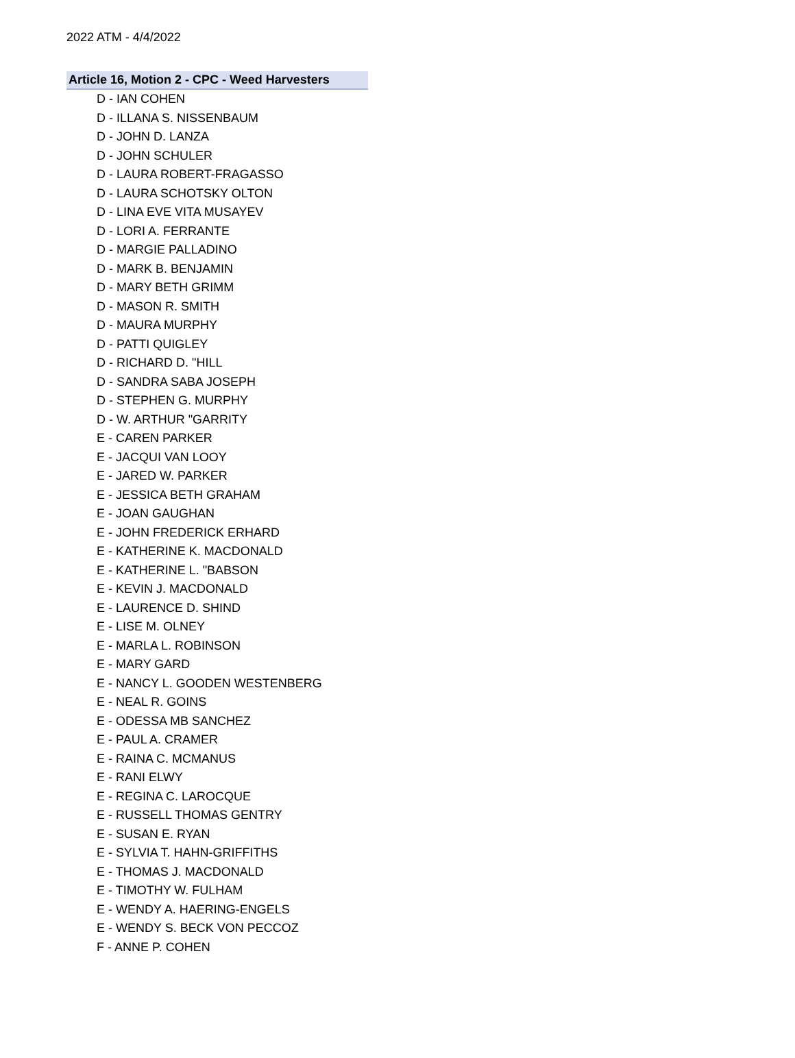2022 ATM - 4/4/2022
Article 16, Motion 2 - CPC - Weed Harvesters
D - IAN COHEN
D - ILLANA S. NISSENBAUM
D - JOHN D. LANZA
D - JOHN SCHULER
D - LAURA ROBERT-FRAGASSO
D - LAURA SCHOTSKY OLTON
D - LINA EVE VITA MUSAYEV
D - LORI A. FERRANTE
D - MARGIE PALLADINO
D - MARK B. BENJAMIN
D - MARY BETH GRIMM
D - MASON R. SMITH
D - MAURA MURPHY
D - PATTI QUIGLEY
D - RICHARD D. "HILL
D - SANDRA SABA JOSEPH
D - STEPHEN G. MURPHY
D - W. ARTHUR "GARRITY
E - CAREN PARKER
E - JACQUI VAN LOOY
E - JARED W. PARKER
E - JESSICA BETH GRAHAM
E - JOAN GAUGHAN
E - JOHN FREDERICK ERHARD
E - KATHERINE K. MACDONALD
E - KATHERINE L. "BABSON
E - KEVIN J. MACDONALD
E - LAURENCE D. SHIND
E - LISE M. OLNEY
E - MARLA L. ROBINSON
E - MARY GARD
E - NANCY L. GOODEN WESTENBERG
E - NEAL R. GOINS
E - ODESSA MB SANCHEZ
E - PAUL A. CRAMER
E - RAINA C. MCMANUS
E - RANI ELWY
E - REGINA C. LAROCQUE
E - RUSSELL THOMAS GENTRY
E - SUSAN E. RYAN
E - SYLVIA T. HAHN-GRIFFITHS
E - THOMAS J. MACDONALD
E - TIMOTHY W. FULHAM
E - WENDY A. HAERING-ENGELS
E - WENDY S. BECK VON PECCOZ
F - ANNE P. COHEN